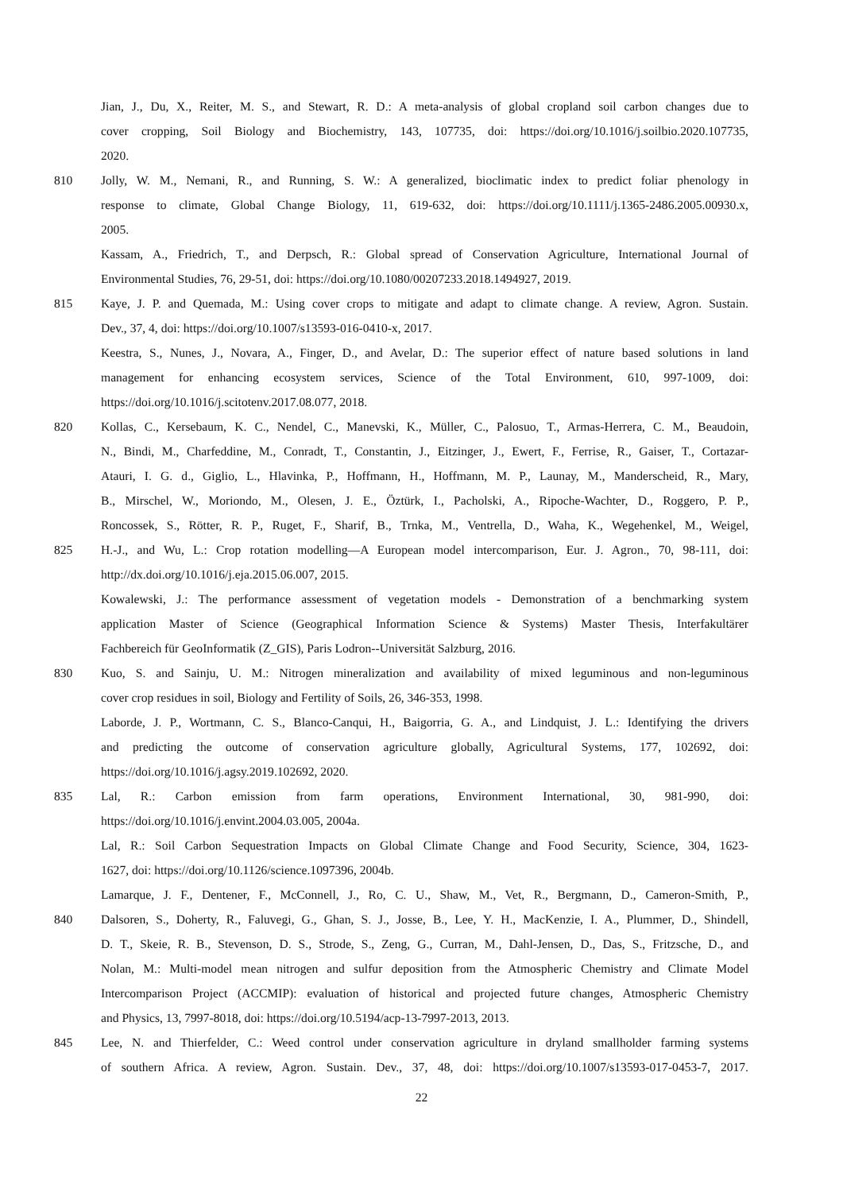Jian, J., Du, X., Reiter, M. S., and Stewart, R. D.: A meta-analysis of global cropland soil carbon changes due to
cover cropping, Soil Biology and Biochemistry, 143, 107735, doi: https://doi.org/10.1016/j.soilbio.2020.107735,
2020.
810 Jolly, W. M., Nemani, R., and Running, S. W.: A generalized, bioclimatic index to predict foliar phenology in
response to climate, Global Change Biology, 11, 619-632, doi: https://doi.org/10.1111/j.1365-2486.2005.00930.x,
2005.
Kassam, A., Friedrich, T., and Derpsch, R.: Global spread of Conservation Agriculture, International Journal of
Environmental Studies, 76, 29-51, doi: https://doi.org/10.1080/00207233.2018.1494927, 2019.
815 Kaye, J. P. and Quemada, M.: Using cover crops to mitigate and adapt to climate change. A review, Agron. Sustain.
Dev., 37, 4, doi: https://doi.org/10.1007/s13593-016-0410-x, 2017.
Keestra, S., Nunes, J., Novara, A., Finger, D., and Avelar, D.: The superior effect of nature based solutions in land
management for enhancing ecosystem services, Science of the Total Environment, 610, 997-1009, doi:
https://doi.org/10.1016/j.scitotenv.2017.08.077, 2018.
820 Kollas, C., Kersebaum, K. C., Nendel, C., Manevski, K., Müller, C., Palosuo, T., Armas-Herrera, C. M., Beaudoin,
N., Bindi, M., Charfeddine, M., Conradt, T., Constantin, J., Eitzinger, J., Ewert, F., Ferrise, R., Gaiser, T., Cortazar-
Atauri, I. G. d., Giglio, L., Hlavinka, P., Hoffmann, H., Hoffmann, M. P., Launay, M., Manderscheid, R., Mary,
B., Mirschel, W., Moriondo, M., Olesen, J. E., Öztürk, I., Pacholski, A., Ripoche-Wachter, D., Roggero, P. P.,
Roncossek, S., Rötter, R. P., Ruget, F., Sharif, B., Trnka, M., Ventrella, D., Waha, K., Wegehenkel, M., Weigel,
825 H.-J., and Wu, L.: Crop rotation modelling—A European model intercomparison, Eur. J. Agron., 70, 98-111, doi:
http://dx.doi.org/10.1016/j.eja.2015.06.007, 2015.
Kowalewski, J.: The performance assessment of vegetation models - Demonstration of a benchmarking system
application Master of Science (Geographical Information Science & Systems) Master Thesis, Interfakultärer
Fachbereich für GeoInformatik (Z_GIS), Paris Lodron--Universität Salzburg, 2016.
830 Kuo, S. and Sainju, U. M.: Nitrogen mineralization and availability of mixed leguminous and non-leguminous
cover crop residues in soil, Biology and Fertility of Soils, 26, 346-353, 1998.
Laborde, J. P., Wortmann, C. S., Blanco-Canqui, H., Baigorria, G. A., and Lindquist, J. L.: Identifying the drivers
and predicting the outcome of conservation agriculture globally, Agricultural Systems, 177, 102692, doi:
https://doi.org/10.1016/j.agsy.2019.102692, 2020.
835 Lal, R.: Carbon emission from farm operations, Environment International, 30, 981-990, doi:
https://doi.org/10.1016/j.envint.2004.03.005, 2004a.
Lal, R.: Soil Carbon Sequestration Impacts on Global Climate Change and Food Security, Science, 304, 1623-
1627, doi: https://doi.org/10.1126/science.1097396, 2004b.
Lamarque, J. F., Dentener, F., McConnell, J., Ro, C. U., Shaw, M., Vet, R., Bergmann, D., Cameron-Smith, P.,
840 Dalsoren, S., Doherty, R., Faluvegi, G., Ghan, S. J., Josse, B., Lee, Y. H., MacKenzie, I. A., Plummer, D., Shindell,
D. T., Skeie, R. B., Stevenson, D. S., Strode, S., Zeng, G., Curran, M., Dahl-Jensen, D., Das, S., Fritzsche, D., and
Nolan, M.: Multi-model mean nitrogen and sulfur deposition from the Atmospheric Chemistry and Climate Model
Intercomparison Project (ACCMIP): evaluation of historical and projected future changes, Atmospheric Chemistry
and Physics, 13, 7997-8018, doi: https://doi.org/10.5194/acp-13-7997-2013, 2013.
845 Lee, N. and Thierfelder, C.: Weed control under conservation agriculture in dryland smallholder farming systems
of southern Africa. A review, Agron. Sustain. Dev., 37, 48, doi: https://doi.org/10.1007/s13593-017-0453-7, 2017.
22